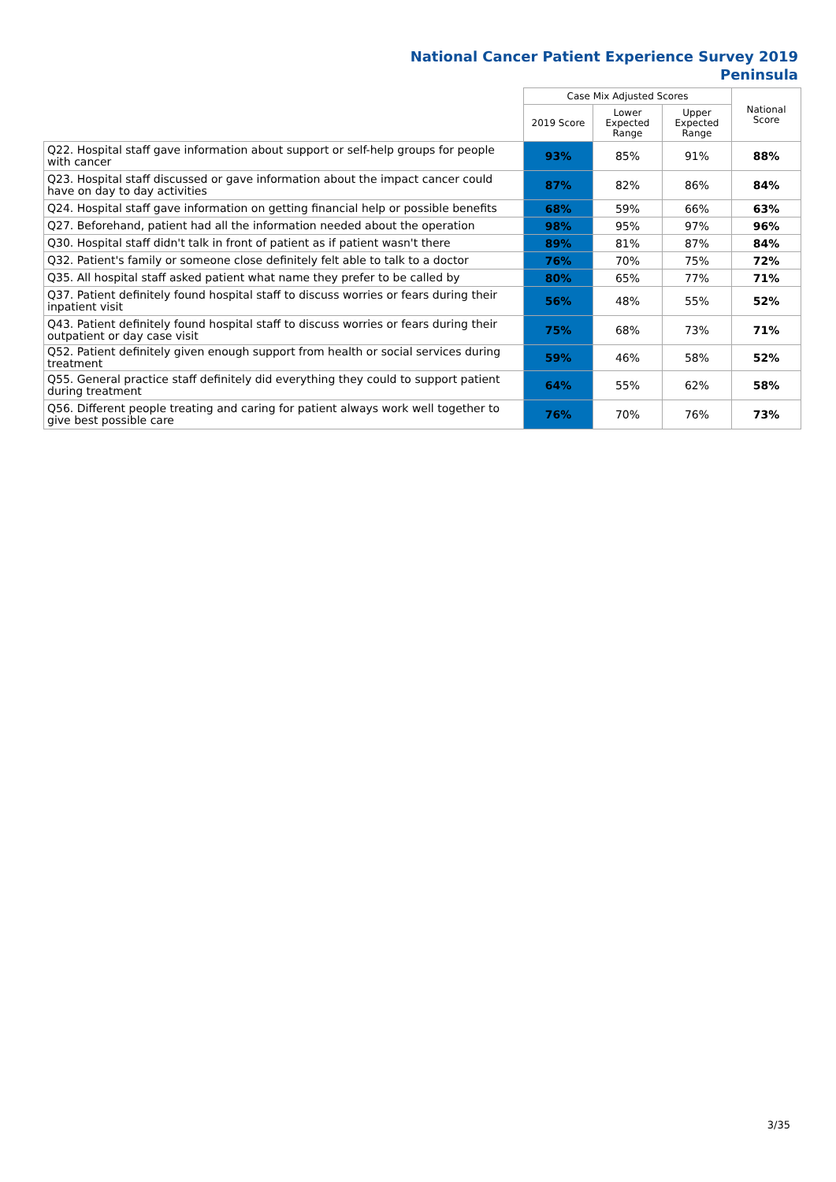National Cancer Patient Experience Survey 2019
Peninsula
| | Case Mix Adjusted Scores | | | National Score |
| --- | --- | --- | --- | --- |
| | 2019 Score | Lower Expected Range | Upper Expected Range | |
| Q22. Hospital staff gave information about support or self-help groups for people with cancer | 93% | 85% | 91% | 88% |
| Q23. Hospital staff discussed or gave information about the impact cancer could have on day to day activities | 87% | 82% | 86% | 84% |
| Q24. Hospital staff gave information on getting financial help or possible benefits | 68% | 59% | 66% | 63% |
| Q27. Beforehand, patient had all the information needed about the operation | 98% | 95% | 97% | 96% |
| Q30. Hospital staff didn't talk in front of patient as if patient wasn't there | 89% | 81% | 87% | 84% |
| Q32. Patient's family or someone close definitely felt able to talk to a doctor | 76% | 70% | 75% | 72% |
| Q35. All hospital staff asked patient what name they prefer to be called by | 80% | 65% | 77% | 71% |
| Q37. Patient definitely found hospital staff to discuss worries or fears during their inpatient visit | 56% | 48% | 55% | 52% |
| Q43. Patient definitely found hospital staff to discuss worries or fears during their outpatient or day case visit | 75% | 68% | 73% | 71% |
| Q52. Patient definitely given enough support from health or social services during treatment | 59% | 46% | 58% | 52% |
| Q55. General practice staff definitely did everything they could to support patient during treatment | 64% | 55% | 62% | 58% |
| Q56. Different people treating and caring for patient always work well together to give best possible care | 76% | 70% | 76% | 73% |
3/35